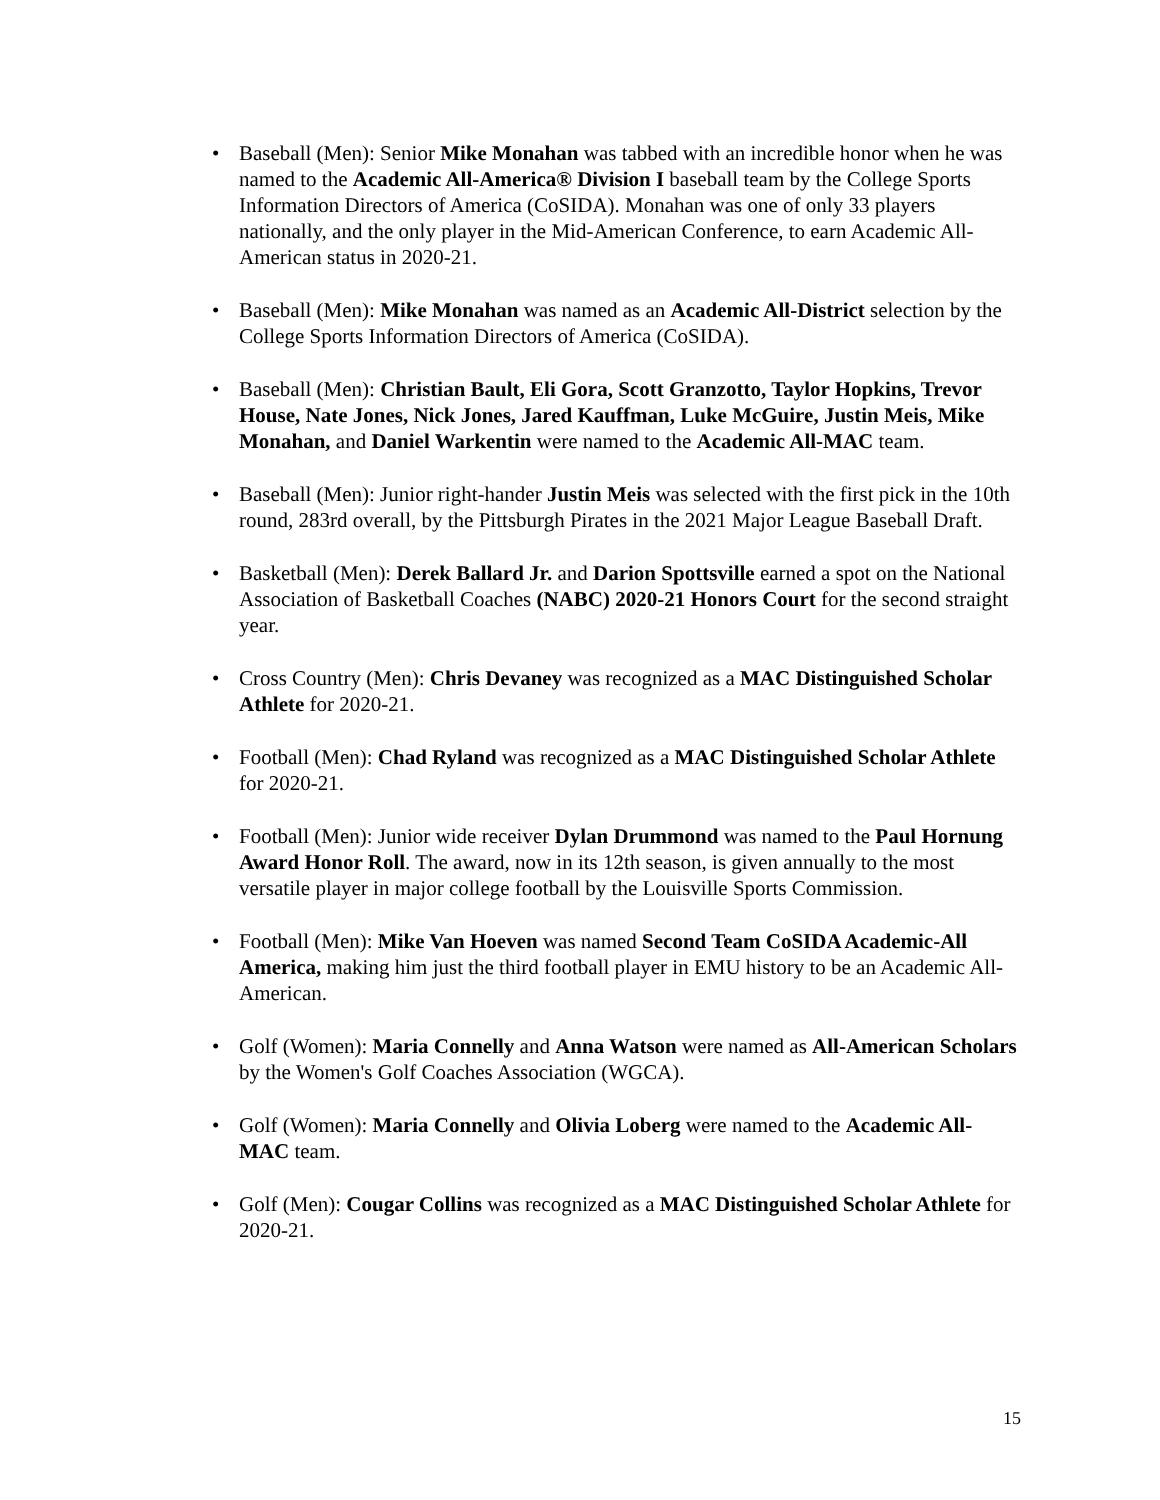• Baseball (Men): Senior Mike Monahan was tabbed with an incredible honor when he was named to the Academic All-America® Division I baseball team by the College Sports Information Directors of America (CoSIDA). Monahan was one of only 33 players nationally, and the only player in the Mid-American Conference, to earn Academic All-American status in 2020-21.
• Baseball (Men): Mike Monahan was named as an Academic All-District selection by the College Sports Information Directors of America (CoSIDA).
• Baseball (Men): Christian Bault, Eli Gora, Scott Granzotto, Taylor Hopkins, Trevor House, Nate Jones, Nick Jones, Jared Kauffman, Luke McGuire, Justin Meis, Mike Monahan, and Daniel Warkentin were named to the Academic All-MAC team.
• Baseball (Men): Junior right-hander Justin Meis was selected with the first pick in the 10th round, 283rd overall, by the Pittsburgh Pirates in the 2021 Major League Baseball Draft.
• Basketball (Men): Derek Ballard Jr. and Darion Spottsville earned a spot on the National Association of Basketball Coaches (NABC) 2020-21 Honors Court for the second straight year.
• Cross Country (Men): Chris Devaney was recognized as a MAC Distinguished Scholar Athlete for 2020-21.
• Football (Men): Chad Ryland was recognized as a MAC Distinguished Scholar Athlete for 2020-21.
• Football (Men): Junior wide receiver Dylan Drummond was named to the Paul Hornung Award Honor Roll. The award, now in its 12th season, is given annually to the most versatile player in major college football by the Louisville Sports Commission.
• Football (Men): Mike Van Hoeven was named Second Team CoSIDA Academic-All America, making him just the third football player in EMU history to be an Academic All-American.
• Golf (Women): Maria Connelly and Anna Watson were named as All-American Scholars by the Women's Golf Coaches Association (WGCA).
• Golf (Women): Maria Connelly and Olivia Loberg were named to the Academic All-MAC team.
• Golf (Men): Cougar Collins was recognized as a MAC Distinguished Scholar Athlete for 2020-21.
15